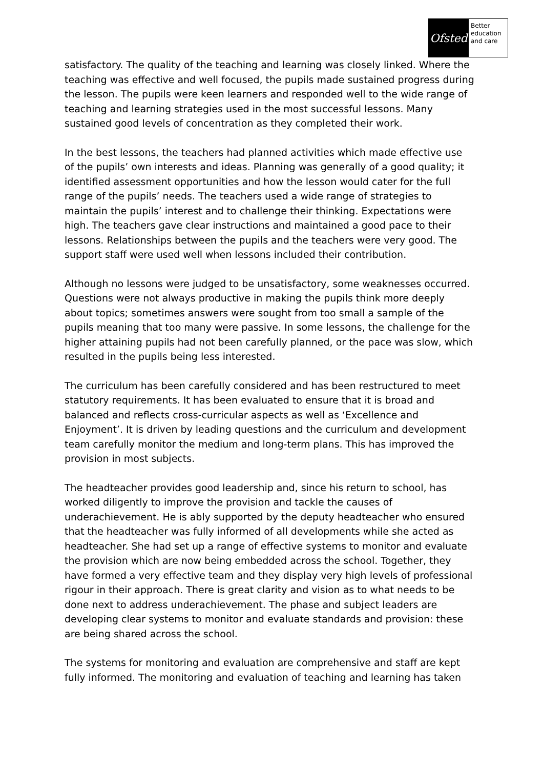Ofsted
Better
education
and care
satisfactory. The quality of the teaching and learning was closely linked. Where the teaching was effective and well focused, the pupils made sustained progress during the lesson. The pupils were keen learners and responded well to the wide range of teaching and learning strategies used in the most successful lessons. Many sustained good levels of concentration as they completed their work.
In the best lessons, the teachers had planned activities which made effective use of the pupils’ own interests and ideas. Planning was generally of a good quality; it identified assessment opportunities and how the lesson would cater for the full range of the pupils’ needs. The teachers used a wide range of strategies to maintain the pupils’ interest and to challenge their thinking. Expectations were high. The teachers gave clear instructions and maintained a good pace to their lessons. Relationships between the pupils and the teachers were very good. The support staff were used well when lessons included their contribution.
Although no lessons were judged to be unsatisfactory, some weaknesses occurred. Questions were not always productive in making the pupils think more deeply about topics; sometimes answers were sought from too small a sample of the pupils meaning that too many were passive. In some lessons, the challenge for the higher attaining pupils had not been carefully planned, or the pace was slow, which resulted in the pupils being less interested.
The curriculum has been carefully considered and has been restructured to meet statutory requirements. It has been evaluated to ensure that it is broad and balanced and reflects cross-curricular aspects as well as ‘Excellence and Enjoyment’. It is driven by leading questions and the curriculum and development team carefully monitor the medium and long-term plans. This has improved the provision in most subjects.
The headteacher provides good leadership and, since his return to school, has worked diligently to improve the provision and tackle the causes of underachievement. He is ably supported by the deputy headteacher who ensured that the headteacher was fully informed of all developments while she acted as headteacher. She had set up a range of effective systems to monitor and evaluate the provision which are now being embedded across the school. Together, they have formed a very effective team and they display very high levels of professional rigour in their approach. There is great clarity and vision as to what needs to be done next to address underachievement. The phase and subject leaders are developing clear systems to monitor and evaluate standards and provision: these are being shared across the school.
The systems for monitoring and evaluation are comprehensive and staff are kept fully informed. The monitoring and evaluation of teaching and learning has taken